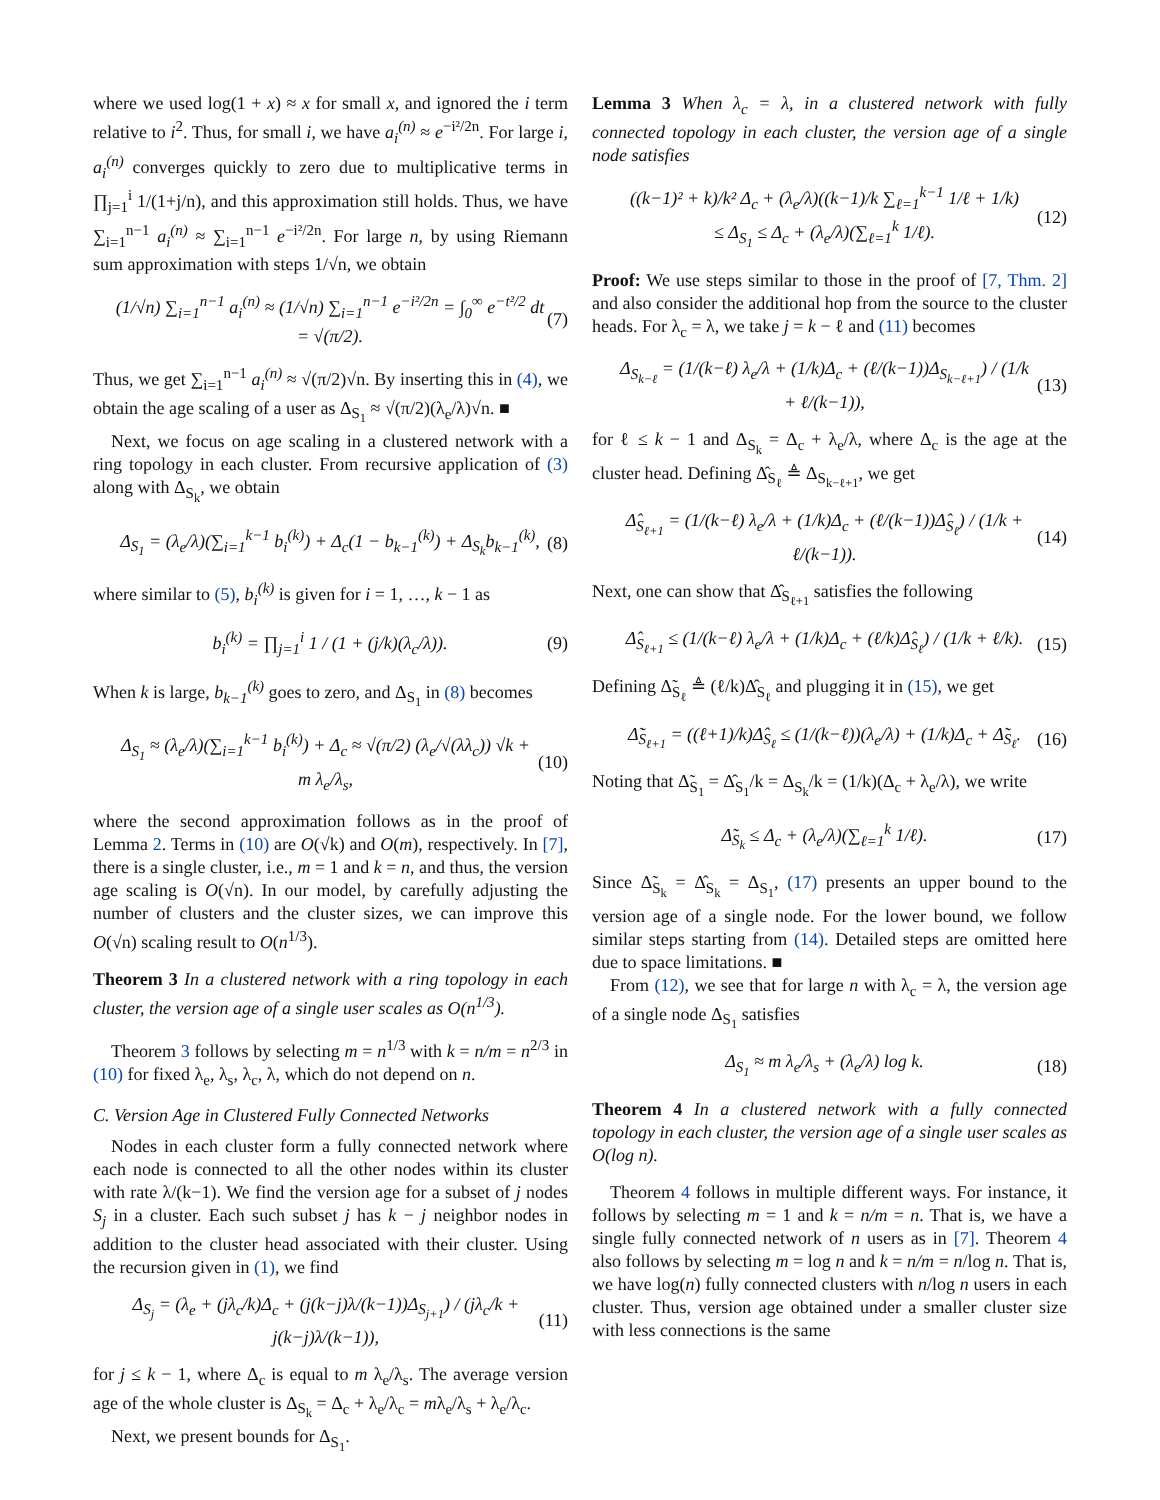where we used log(1 + x) ≈ x for small x, and ignored the i term relative to i<sup>2</sup>. Thus, for small i, we have a<sub>i</sub><sup>(n)</sup> ≈ e<sup>−i²/2n</sup>. For large i, a<sub>i</sub><sup>(n)</sup> converges quickly to zero due to multiplicative terms in ∏<sub>j=1</sub><sup>i</sup> 1/(1+j/n), and this approximation still holds. Thus, we have ∑<sub>i=1</sub><sup>n−1</sup> a<sub>i</sub><sup>(n)</sup> ≈ ∑<sub>i=1</sub><sup>n−1</sup> e<sup>−i²/2n</sup>. For large n, by using Riemann sum approximation with steps 1/√n, we obtain
(1/√n) ∑<sub>i=1</sub><sup>n−1</sup> a<sub>i</sub><sup>(n)</sup> ≈ (1/√n) ∑<sub>i=1</sub><sup>n−1</sup> e<sup>−i²/2n</sup> = ∫<sub>0</sub><sup>∞</sup> e<sup>−t²/2</sup> dt = √(π/2). (7)
Thus, we get ∑<sub>i=1</sub><sup>n−1</sup> a<sub>i</sub><sup>(n)</sup> ≈ √(π/2)√n. By inserting this in (4), we obtain the age scaling of a user as Δ<sub>S<sub>1</sub></sub> ≈ √(π/2)(λ<sub>e</sub>/λ)√n. ■
Next, we focus on age scaling in a clustered network with a ring topology in each cluster. From recursive application of (3) along with Δ<sub>S<sub>k</sub></sub>, we obtain
Δ<sub>S<sub>1</sub></sub> = (λ<sub>e</sub>/λ)(∑<sub>i=1</sub><sup>k−1</sup> b<sub>i</sub><sup>(k)</sup>) + Δ<sub>c</sub>(1 − b<sub>k−1</sub><sup>(k)</sup>) + Δ<sub>S<sub>k</sub></sub>b<sub>k−1</sub><sup>(k)</sup>, (8)
where similar to (5), b<sub>i</sub><sup>(k)</sup> is given for i = 1, …, k − 1 as
b<sub>i</sub><sup>(k)</sup> = ∏<sub>j=1</sub><sup>i</sup> 1 / (1 + (j/k)(λ<sub>c</sub>/λ)). (9)
When k is large, b<sub>k−1</sub><sup>(k)</sup> goes to zero, and Δ<sub>S<sub>1</sub></sub> in (8) becomes
Δ<sub>S<sub>1</sub></sub> ≈ (λ<sub>e</sub>/λ)(∑<sub>i=1</sub><sup>k−1</sup> b<sub>i</sub><sup>(k)</sup>) + Δ<sub>c</sub> ≈ √(π/2) (λ<sub>e</sub>/√(λλ<sub>c</sub>)) √k + m λ<sub>e</sub>/λ<sub>s</sub>, (10)
where the second approximation follows as in the proof of Lemma 2. Terms in (10) are O(√k) and O(m), respectively. In [7], there is a single cluster, i.e., m = 1 and k = n, and thus, the version age scaling is O(√n). In our model, by carefully adjusting the number of clusters and the cluster sizes, we can improve this O(√n) scaling result to O(n<sup>1/3</sup>).
Theorem 3 In a clustered network with a ring topology in each cluster, the version age of a single user scales as O(n<sup>1/3</sup>).
Theorem 3 follows by selecting m = n<sup>1/3</sup> with k = n/m = n<sup>2/3</sup> in (10) for fixed λ<sub>e</sub>, λ<sub>s</sub>, λ<sub>c</sub>, λ, which do not depend on n.
C. Version Age in Clustered Fully Connected Networks
Nodes in each cluster form a fully connected network where each node is connected to all the other nodes within its cluster with rate λ/(k−1). We find the version age for a subset of j nodes S<sub>j</sub> in a cluster. Each such subset j has k − j neighbor nodes in addition to the cluster head associated with their cluster. Using the recursion given in (1), we find
Δ<sub>S<sub>j</sub></sub> = (λ<sub>e</sub> + (jλ<sub>c</sub>/k)Δ<sub>c</sub> + (j(k−j)λ/(k−1))Δ<sub>S<sub>j+1</sub></sub>) / (jλ<sub>c</sub>/k + j(k−j)λ/(k−1)), (11)
for j ≤ k − 1, where Δ<sub>c</sub> is equal to m λ<sub>e</sub>/λ<sub>s</sub>. The average version age of the whole cluster is Δ<sub>S<sub>k</sub></sub> = Δ<sub>c</sub> + λ<sub>e</sub>/λ<sub>c</sub> = mλ<sub>e</sub>/λ<sub>s</sub> + λ<sub>e</sub>/λ<sub>c</sub>.
Next, we present bounds for Δ<sub>S<sub>1</sub></sub>.
Lemma 3 When λ<sub>c</sub> = λ, in a clustered network with fully connected topology in each cluster, the version age of a single node satisfies
((k−1)² + k)/k² Δ<sub>c</sub> + (λ<sub>e</sub>/λ)((k−1)/k ∑<sub>ℓ=1</sub><sup>k−1</sup> 1/ℓ + 1/k)
≤ Δ<sub>S<sub>1</sub></sub> ≤ Δ<sub>c</sub> + (λ<sub>e</sub>/λ)(∑<sub>ℓ=1</sub><sup>k</sup> 1/ℓ). (12)
Proof: We use steps similar to those in the proof of [7, Thm. 2] and also consider the additional hop from the source to the cluster heads. For λ<sub>c</sub> = λ, we take j = k − ℓ and (11) becomes
Δ<sub>S<sub>k−ℓ</sub></sub> = (1/(k−ℓ) λ<sub>e</sub>/λ + (1/k)Δ<sub>c</sub> + (ℓ/(k−1))Δ<sub>S<sub>k−ℓ+1</sub></sub>) / (1/k + ℓ/(k−1)), (13)
for ℓ ≤ k − 1 and Δ<sub>S<sub>k</sub></sub> = Δ<sub>c</sub> + λ<sub>e</sub>/λ, where Δ<sub>c</sub> is the age at the cluster head. Defining Δ̂<sub>S<sub>ℓ</sub></sub> ≜ Δ<sub>S<sub>k−ℓ+1</sub></sub>, we get
Δ̂<sub>S<sub>ℓ+1</sub></sub> = (1/(k−ℓ) λ<sub>e</sub>/λ + (1/k)Δ<sub>c</sub> + (ℓ/(k−1))Δ̂<sub>S<sub>ℓ</sub></sub>) / (1/k + ℓ/(k−1)). (14)
Next, one can show that Δ̂<sub>S<sub>ℓ+1</sub></sub> satisfies the following
Δ̂<sub>S<sub>ℓ+1</sub></sub> ≤ (1/(k−ℓ) λ<sub>e</sub>/λ + (1/k)Δ<sub>c</sub> + (ℓ/k)Δ̂<sub>S<sub>ℓ</sub></sub>) / (1/k + ℓ/k). (15)
Defining Δ̃<sub>S<sub>ℓ</sub></sub> ≜ (ℓ/k)Δ̂<sub>S<sub>ℓ</sub></sub> and plugging it in (15), we get
Δ̃<sub>S<sub>ℓ+1</sub></sub> = ((ℓ+1)/k)Δ̂<sub>S<sub>ℓ</sub></sub> ≤ (1/(k−ℓ))(λ<sub>e</sub>/λ) + (1/k)Δ<sub>c</sub> + Δ̃<sub>S<sub>ℓ</sub></sub>. (16)
Noting that Δ̃<sub>S<sub>1</sub></sub> = Δ̂<sub>S<sub>1</sub></sub>/k = Δ<sub>S<sub>k</sub></sub>/k = (1/k)(Δ<sub>c</sub> + λ<sub>e</sub>/λ), we write
Δ̃<sub>S<sub>k</sub></sub> ≤ Δ<sub>c</sub> + (λ<sub>e</sub>/λ)(∑<sub>ℓ=1</sub><sup>k</sup> 1/ℓ). (17)
Since Δ̃<sub>S<sub>k</sub></sub> = Δ̂<sub>S<sub>k</sub></sub> = Δ<sub>S<sub>1</sub></sub>, (17) presents an upper bound to the version age of a single node. For the lower bound, we follow similar steps starting from (14). Detailed steps are omitted here due to space limitations. ■
From (12), we see that for large n with λ<sub>c</sub> = λ, the version age of a single node Δ<sub>S<sub>1</sub></sub> satisfies
Δ<sub>S<sub>1</sub></sub> ≈ m λ<sub>e</sub>/λ<sub>s</sub> + (λ<sub>e</sub>/λ) log k. (18)
Theorem 4 In a clustered network with a fully connected topology in each cluster, the version age of a single user scales as O(log n).
Theorem 4 follows in multiple different ways. For instance, it follows by selecting m = 1 and k = n/m = n. That is, we have a single fully connected network of n users as in [7]. Theorem 4 also follows by selecting m = log n and k = n/m = n/log n. That is, we have log(n) fully connected clusters with n/log n users in each cluster. Thus, version age obtained under a smaller cluster size with less connections is the same